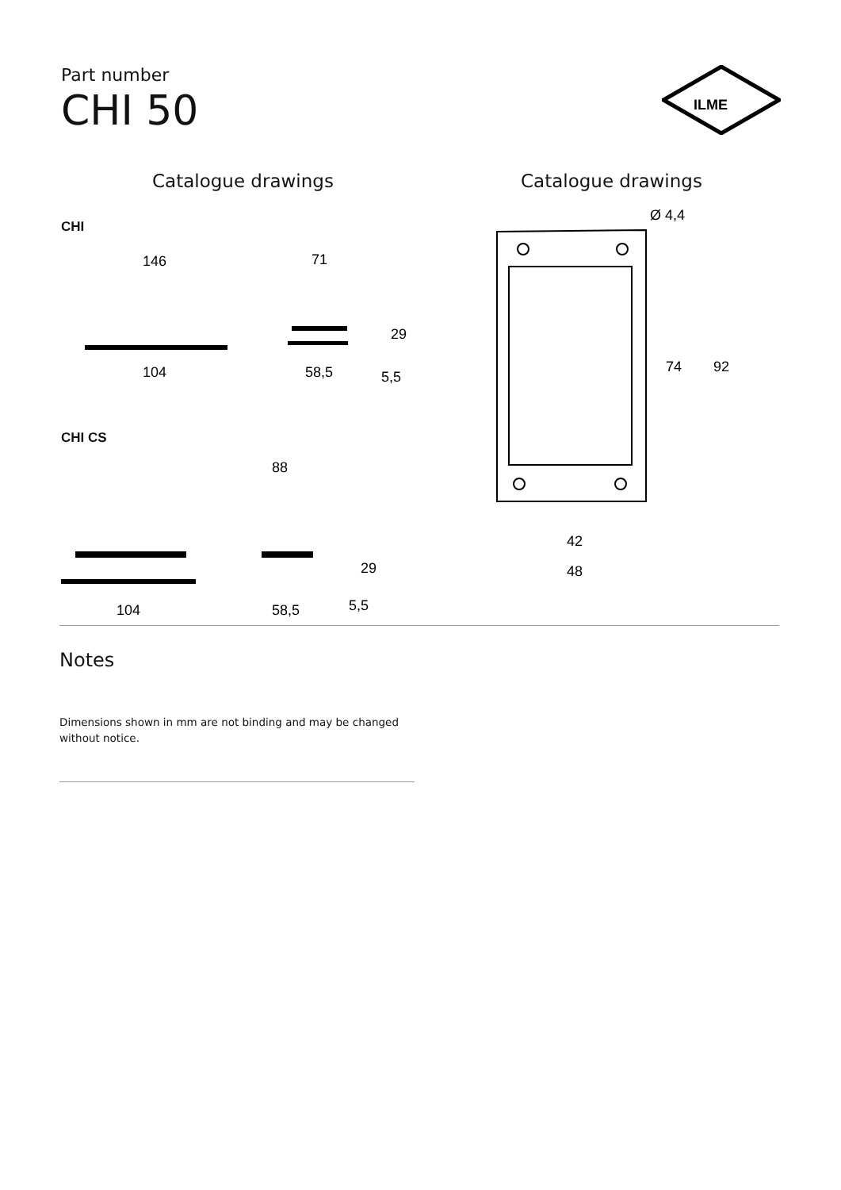Part number
CHI 50
ILME
Catalogue drawings Catalogue drawings
CHI
146
71
29
104
58,5
5,5
CHI CS
88
29
104
58,5
5,5
Ø 4,4
74
92
42
48
Notes
Dimensions shown in mm are not binding and may be changed without notice.